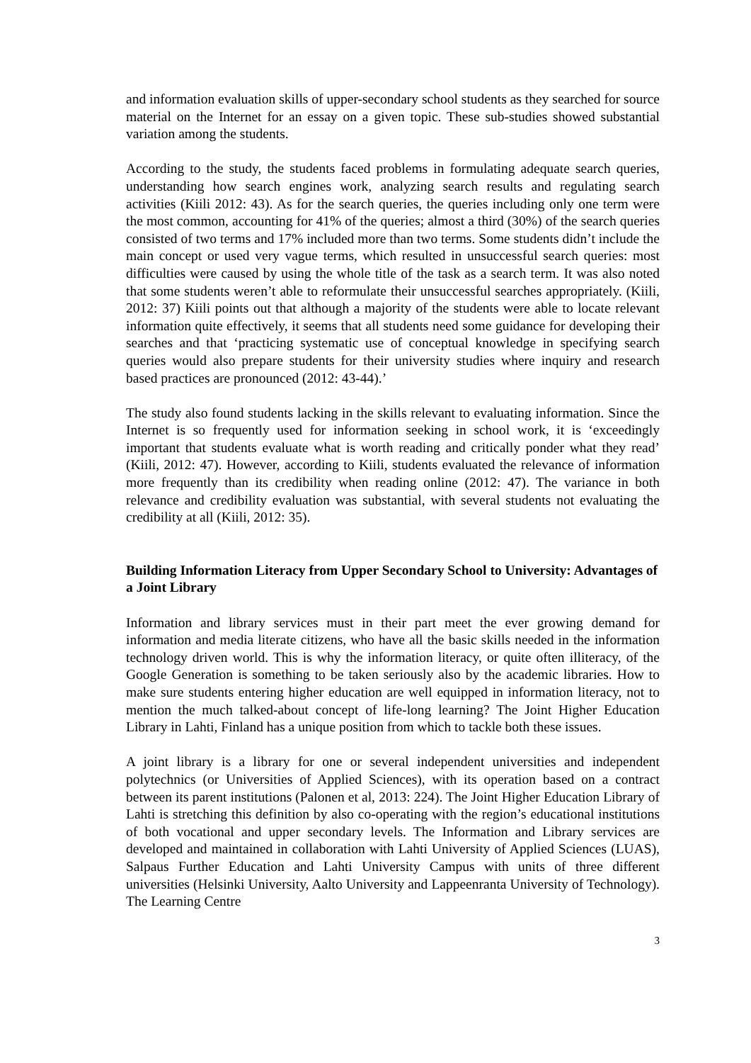and information evaluation skills of upper-secondary school students as they searched for source material on the Internet for an essay on a given topic. These sub-studies showed substantial variation among the students.
According to the study, the students faced problems in formulating adequate search queries, understanding how search engines work, analyzing search results and regulating search activities (Kiili 2012: 43). As for the search queries, the queries including only one term were the most common, accounting for 41% of the queries; almost a third (30%) of the search queries consisted of two terms and 17% included more than two terms. Some students didn’t include the main concept or used very vague terms, which resulted in unsuccessful search queries: most difficulties were caused by using the whole title of the task as a search term. It was also noted that some students weren’t able to reformulate their unsuccessful searches appropriately. (Kiili, 2012: 37) Kiili points out that although a majority of the students were able to locate relevant information quite effectively, it seems that all students need some guidance for developing their searches and that ‘practicing systematic use of conceptual knowledge in specifying search queries would also prepare students for their university studies where inquiry and research based practices are pronounced (2012: 43-44).’
The study also found students lacking in the skills relevant to evaluating information. Since the Internet is so frequently used for information seeking in school work, it is ‘exceedingly important that students evaluate what is worth reading and critically ponder what they read’ (Kiili, 2012: 47). However, according to Kiili, students evaluated the relevance of information more frequently than its credibility when reading online (2012: 47). The variance in both relevance and credibility evaluation was substantial, with several students not evaluating the credibility at all (Kiili, 2012: 35).
Building Information Literacy from Upper Secondary School to University: Advantages of a Joint Library
Information and library services must in their part meet the ever growing demand for information and media literate citizens, who have all the basic skills needed in the information technology driven world. This is why the information literacy, or quite often illiteracy, of the Google Generation is something to be taken seriously also by the academic libraries. How to make sure students entering higher education are well equipped in information literacy, not to mention the much talked-about concept of life-long learning? The Joint Higher Education Library in Lahti, Finland has a unique position from which to tackle both these issues.
A joint library is a library for one or several independent universities and independent polytechnics (or Universities of Applied Sciences), with its operation based on a contract between its parent institutions (Palonen et al, 2013: 224). The Joint Higher Education Library of Lahti is stretching this definition by also co-operating with the region’s educational institutions of both vocational and upper secondary levels. The Information and Library services are developed and maintained in collaboration with Lahti University of Applied Sciences (LUAS), Salpaus Further Education and Lahti University Campus with units of three different universities (Helsinki University, Aalto University and Lappeenranta University of Technology). The Learning Centre
3